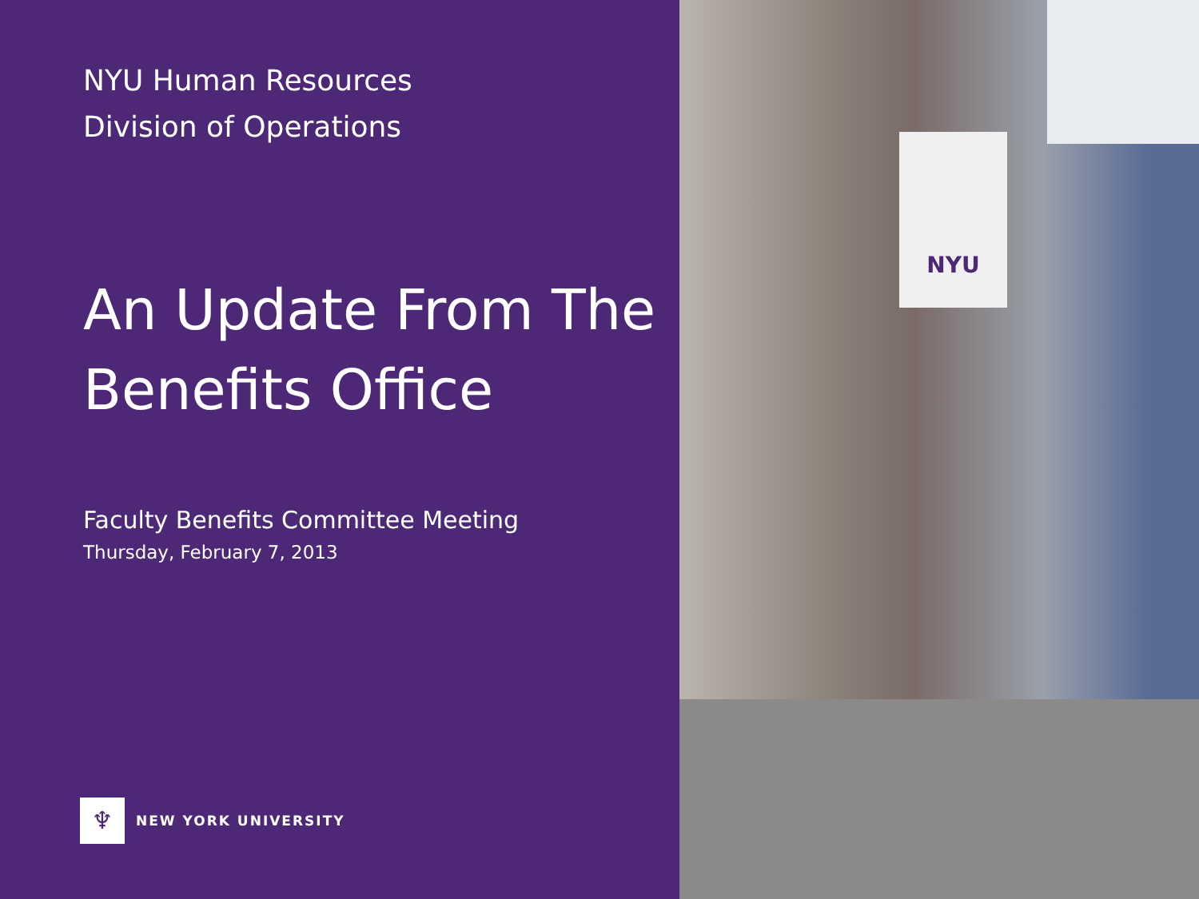NYU Human Resources
Division of Operations
An Update From The Benefits Office
Faculty Benefits Committee Meeting
Thursday, February 7, 2013
♆
NEW YORK UNIVERSITY
NYU